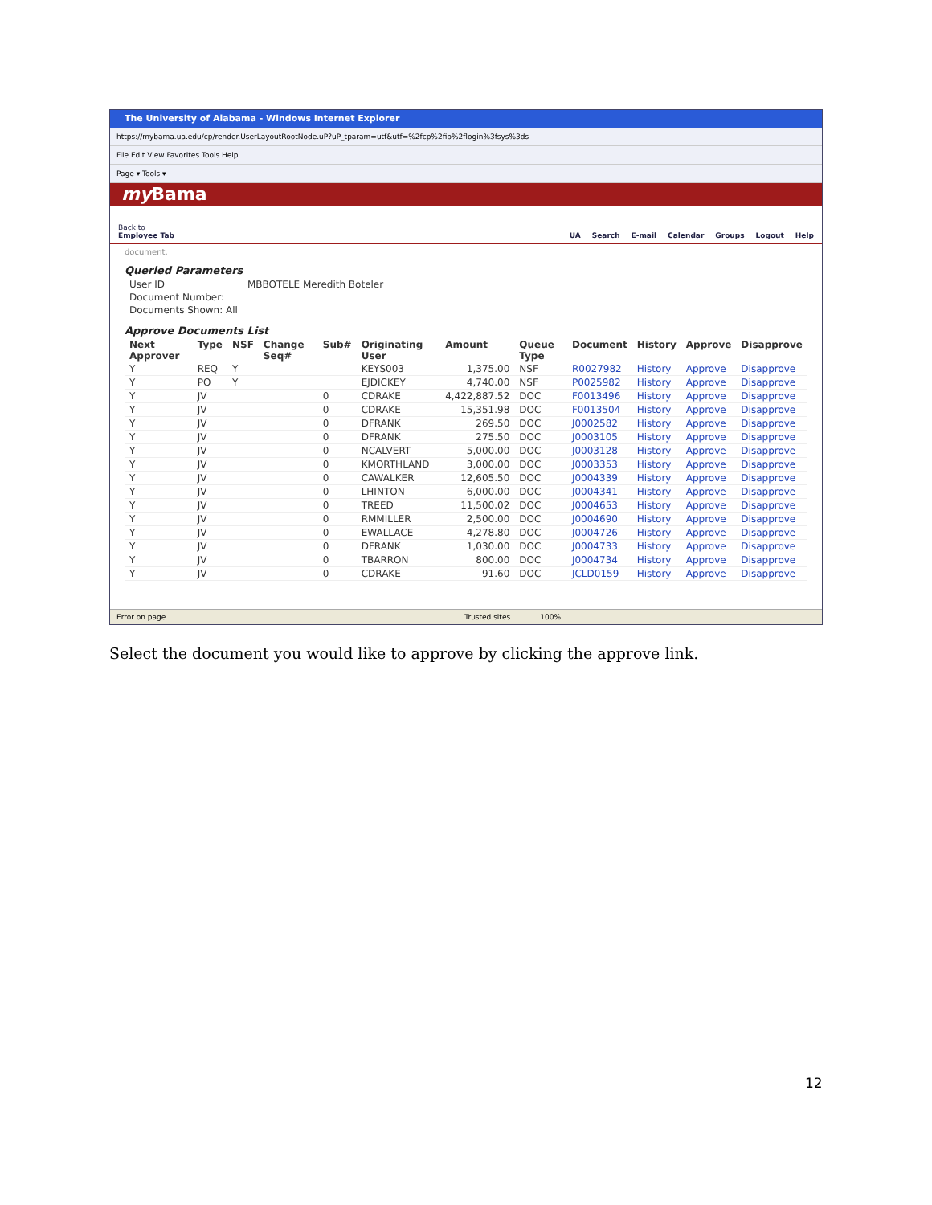The University of Alabama - Windows Internet Explorer
https://mybama.ua.edu/cp/render.UserLayoutRootNode.uP?uP_tparam=utf&utf=%2fcp%2fip%2flogin%3fsys%3ds
File Edit View Favorites Tools Help
Page ▾ Tools ▾
my Bama
Back to
Employee Tab
UA Search E-mail Calendar Groups Logout Help
document.
Queried Parameters
| User ID | MBBOTELE Meredith Boteler |
| Document Number: | |
| Documents Shown: All | |
Approve Documents List
| Next Approver | Type | NSF | Change Seq# | Sub# | Originating User | Amount | Queue Type | Document | History | Approve | Disapprove |
| --- | --- | --- | --- | --- | --- | --- | --- | --- | --- | --- | --- |
| Y | REQ | Y | | | KEYS003 | 1,375.00 | NSF | R0027982 | History | Approve | Disapprove |
| Y | PO | Y | | | EJDICKEY | 4,740.00 | NSF | P0025982 | History | Approve | Disapprove |
| Y | JV | | | 0 | CDRAKE | 4,422,887.52 | DOC | F0013496 | History | Approve | Disapprove |
| Y | JV | | | 0 | CDRAKE | 15,351.98 | DOC | F0013504 | History | Approve | Disapprove |
| Y | JV | | | 0 | DFRANK | 269.50 | DOC | J0002582 | History | Approve | Disapprove |
| Y | JV | | | 0 | DFRANK | 275.50 | DOC | J0003105 | History | Approve | Disapprove |
| Y | JV | | | 0 | NCALVERT | 5,000.00 | DOC | J0003128 | History | Approve | Disapprove |
| Y | JV | | | 0 | KMORTHLAND | 3,000.00 | DOC | J0003353 | History | Approve | Disapprove |
| Y | JV | | | 0 | CAWALKER | 12,605.50 | DOC | J0004339 | History | Approve | Disapprove |
| Y | JV | | | 0 | LHINTON | 6,000.00 | DOC | J0004341 | History | Approve | Disapprove |
| Y | JV | | | 0 | TREED | 11,500.02 | DOC | J0004653 | History | Approve | Disapprove |
| Y | JV | | | 0 | RMMILLER | 2,500.00 | DOC | J0004690 | History | Approve | Disapprove |
| Y | JV | | | 0 | EWALLACE | 4,278.80 | DOC | J0004726 | History | Approve | Disapprove |
| Y | JV | | | 0 | DFRANK | 1,030.00 | DOC | J0004733 | History | Approve | Disapprove |
| Y | JV | | | 0 | TBARRON | 800.00 | DOC | J0004734 | History | Approve | Disapprove |
| Y | JV | | | 0 | CDRAKE | 91.60 | DOC | JCLD0159 | History | Approve | Disapprove |
Error on page. Trusted sites 100%
Select the document you would like to approve by clicking the approve link.
12